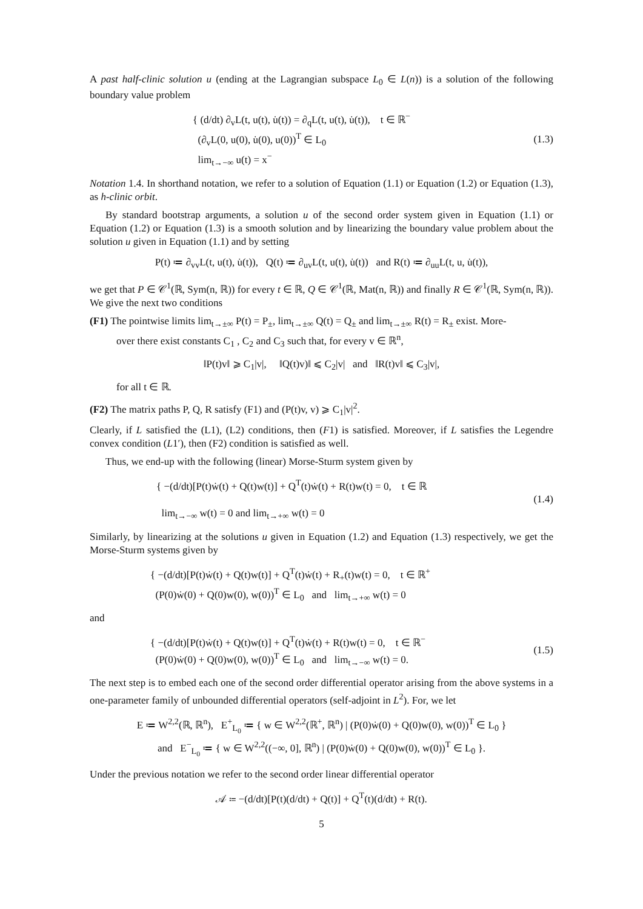A past half-clinic solution u (ending at the Lagrangian subspace L<sub>0</sub> ∈ L(n)) is a solution of the following boundary value problem
{ (d/dt) ∂<sub>v</sub>L(t, u(t), u̇(t)) = ∂<sub>q</sub>L(t, u(t), u̇(t)), t ∈ ℝ<sup>−</sup>
(∂<sub>v</sub>L(0, u(0), u̇(0), u(0))<sup>T</sup> ∈ L<sub>0</sub>
lim<sub>t→−∞</sub> u(t) = x<sup>−</sup>
(1.3)
Notation 1.4. In shorthand notation, we refer to a solution of Equation (1.1) or Equation (1.2) or Equation (1.3), as h-clinic orbit.
By standard bootstrap arguments, a solution u of the second order system given in Equation (1.1) or Equation (1.2) or Equation (1.3) is a smooth solution and by linearizing the boundary value problem about the solution u given in Equation (1.1) and by setting
P(t) ≔ ∂<sub>vv</sub>L(t, u(t), u̇(t)), Q(t) ≔ ∂<sub>uv</sub>L(t, u(t), u̇(t)) and R(t) ≔ ∂<sub>uu</sub>L(t, u, u̇(t)),
we get that P ∈ 𝒞<sup>1</sup>(ℝ, Sym(n, ℝ)) for every t ∈ ℝ, Q ∈ 𝒞<sup>1</sup>(ℝ, Mat(n, ℝ)) and finally R ∈ 𝒞<sup>1</sup>(ℝ, Sym(n, ℝ)). We give the next two conditions
(F1) The pointwise limits lim<sub>t→±∞</sub> P(t) = P<sub>±</sub>, lim<sub>t→±∞</sub> Q(t) = Q<sub>±</sub> and lim<sub>t→±∞</sub> R(t) = R<sub>±</sub> exist. More-
over there exist constants C<sub>1</sub> , C<sub>2</sub> and C<sub>3</sub> such that, for every v ∈ ℝ<sup>n</sup>,
‖P(t)v‖ ⩾ C<sub>1</sub>|v|, ‖Q(t)v)‖ ⩽ C<sub>2</sub>|v| and ‖R(t)v‖ ⩽ C<sub>3</sub>|v|,
for all t ∈ ℝ.
(F2) The matrix paths P, Q, R satisfy (F1) and (P(t)v, v) ⩾ C<sub>1</sub>|v|<sup>2</sup>.
Clearly, if L satisfied the (L1), (L2) conditions, then (F1) is satisfied. Moreover, if L satisfies the Legendre convex condition (L1′), then (F2) condition is satisfied as well.
Thus, we end-up with the following (linear) Morse-Sturm system given by
{ −(d/dt)[P(t)ẇ(t) + Q(t)w(t)] + Q<sup>T</sup>(t)ẇ(t) + R(t)w(t) = 0, t ∈ ℝ
lim<sub>t→−∞</sub> w(t) = 0 and lim<sub>t→+∞</sub> w(t) = 0
(1.4)
Similarly, by linearizing at the solutions u given in Equation (1.2) and Equation (1.3) respectively, we get the Morse-Sturm systems given by
{ −(d/dt)[P(t)ẇ(t) + Q(t)w(t)] + Q<sup>T</sup>(t)ẇ(t) + R<sub>+</sub>(t)w(t) = 0, t ∈ ℝ<sup>+</sup>
(P(0)ẇ(0) + Q(0)w(0), w(0))<sup>T</sup> ∈ L<sub>0</sub> and lim<sub>t→+∞</sub> w(t) = 0
and
{ −(d/dt)[P(t)ẇ(t) + Q(t)w(t)] + Q<sup>T</sup>(t)ẇ(t) + R(t)w(t) = 0, t ∈ ℝ<sup>−</sup>
(P(0)ẇ(0) + Q(0)w(0), w(0))<sup>T</sup> ∈ L<sub>0</sub> and lim<sub>t→−∞</sub> w(t) = 0.
(1.5)
The next step is to embed each one of the second order differential operator arising from the above systems in a one-parameter family of unbounded differential operators (self-adjoint in L<sup>2</sup>). For, we let
E ≔ W<sup>2,2</sup>(ℝ, ℝ<sup>n</sup>), E<sup>+</sup><sub>L<sub>0</sub></sub> ≔ { w ∈ W<sup>2,2</sup>(ℝ<sup>+</sup>, ℝ<sup>n</sup>) | (P(0)ẇ(0) + Q(0)w(0), w(0))<sup>T</sup> ∈ L<sub>0</sub> }
and E<sup>−</sup><sub>L<sub>0</sub></sub> ≔ { w ∈ W<sup>2,2</sup>((−∞, 0], ℝ<sup>n</sup>) | (P(0)ẇ(0) + Q(0)w(0), w(0))<sup>T</sup> ∈ L<sub>0</sub> }.
Under the previous notation we refer to the second order linear differential operator
𝒜 ≔ −(d/dt)[P(t)(d/dt) + Q(t)] + Q<sup>T</sup>(t)(d/dt) + R(t).
5